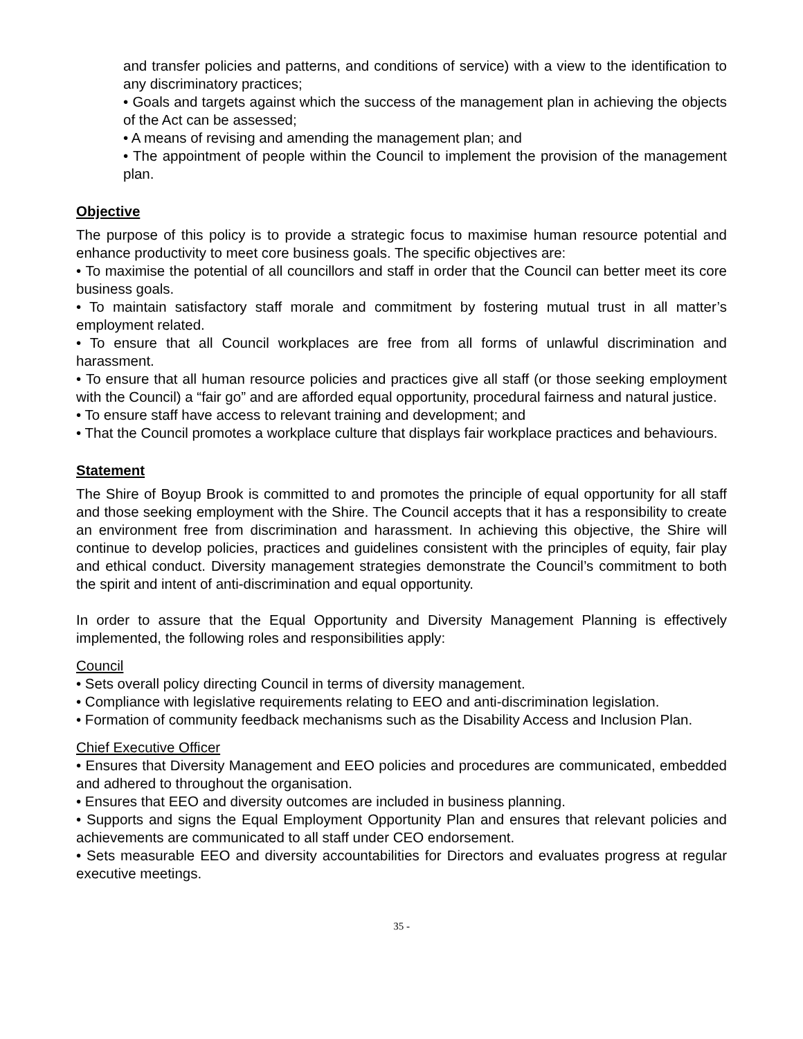and transfer policies and patterns, and conditions of service) with a view to the identification to any discriminatory practices;
• Goals and targets against which the success of the management plan in achieving the objects of the Act can be assessed;
• A means of revising and amending the management plan; and
• The appointment of people within the Council to implement the provision of the management plan.
Objective
The purpose of this policy is to provide a strategic focus to maximise human resource potential and enhance productivity to meet core business goals. The specific objectives are:
• To maximise the potential of all councillors and staff in order that the Council can better meet its core business goals.
• To maintain satisfactory staff morale and commitment by fostering mutual trust in all matter’s employment related.
• To ensure that all Council workplaces are free from all forms of unlawful discrimination and harassment.
• To ensure that all human resource policies and practices give all staff (or those seeking employment with the Council) a “fair go” and are afforded equal opportunity, procedural fairness and natural justice.
• To ensure staff have access to relevant training and development; and
• That the Council promotes a workplace culture that displays fair workplace practices and behaviours.
Statement
The Shire of Boyup Brook is committed to and promotes the principle of equal opportunity for all staff and those seeking employment with the Shire. The Council accepts that it has a responsibility to create an environment free from discrimination and harassment. In achieving this objective, the Shire will continue to develop policies, practices and guidelines consistent with the principles of equity, fair play and ethical conduct. Diversity management strategies demonstrate the Council’s commitment to both the spirit and intent of anti-discrimination and equal opportunity.
In order to assure that the Equal Opportunity and Diversity Management Planning is effectively implemented, the following roles and responsibilities apply:
Council
• Sets overall policy directing Council in terms of diversity management.
• Compliance with legislative requirements relating to EEO and anti-discrimination legislation.
• Formation of community feedback mechanisms such as the Disability Access and Inclusion Plan.
Chief Executive Officer
• Ensures that Diversity Management and EEO policies and procedures are communicated, embedded and adhered to throughout the organisation.
• Ensures that EEO and diversity outcomes are included in business planning.
• Supports and signs the Equal Employment Opportunity Plan and ensures that relevant policies and achievements are communicated to all staff under CEO endorsement.
• Sets measurable EEO and diversity accountabilities for Directors and evaluates progress at regular executive meetings.
35 -